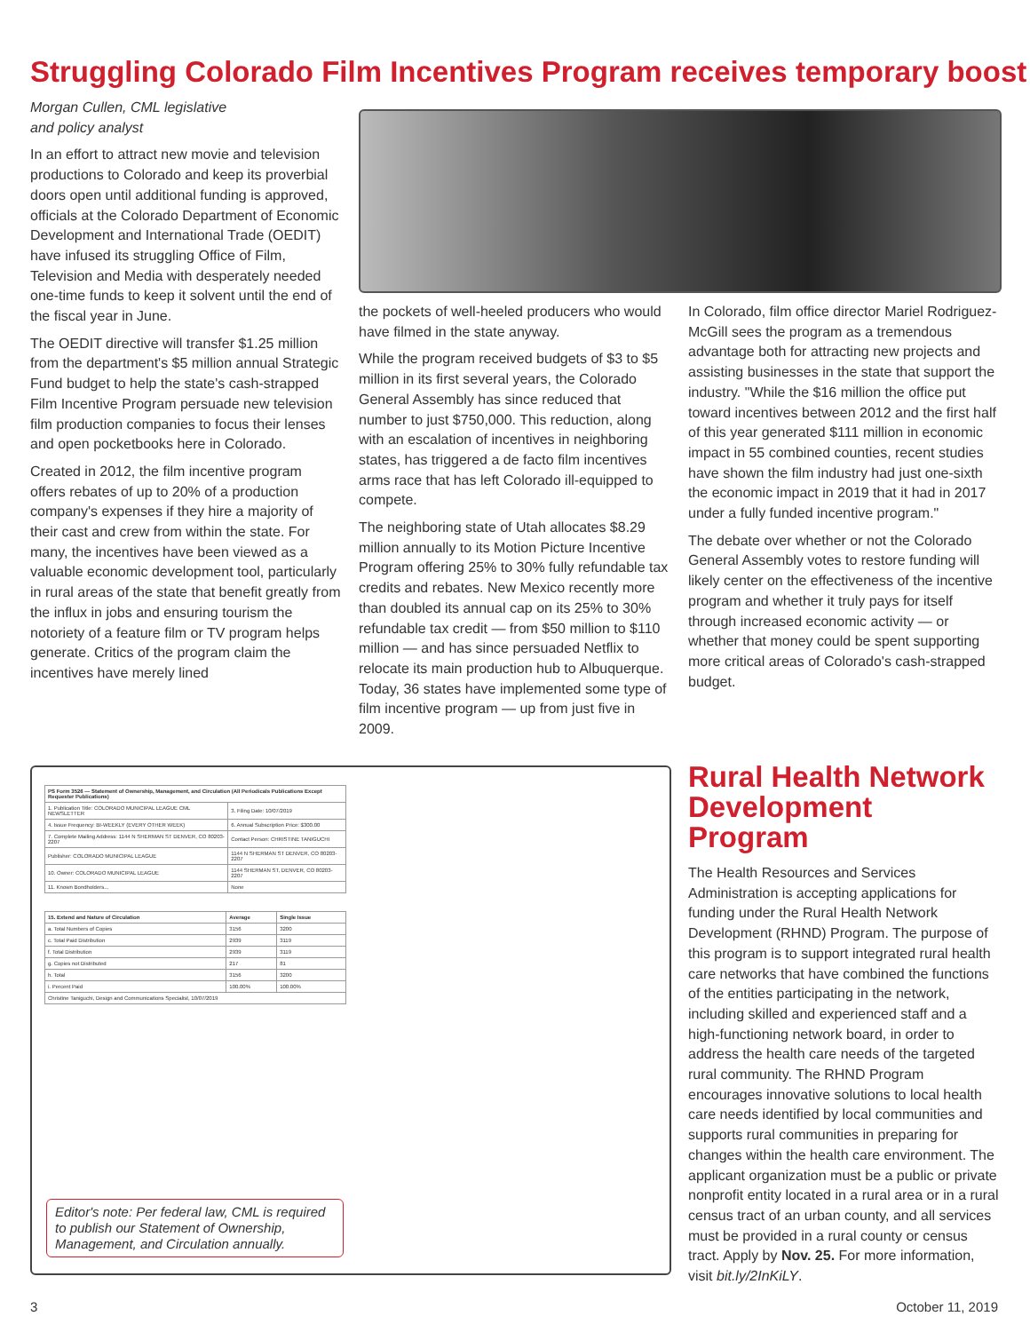Struggling Colorado Film Incentives Program receives temporary boost
Morgan Cullen, CML legislative
and policy analyst
In an effort to attract new movie and television productions to Colorado and keep its proverbial doors open until additional funding is approved, officials at the Colorado Department of Economic Development and International Trade (OEDIT) have infused its struggling Office of Film, Television and Media with desperately needed one-time funds to keep it solvent until the end of the fiscal year in June.
The OEDIT directive will transfer $1.25 million from the department's $5 million annual Strategic Fund budget to help the state's cash-strapped Film Incentive Program persuade new television film production companies to focus their lenses and open pocketbooks here in Colorado.
Created in 2012, the film incentive program offers rebates of up to 20% of a production company's expenses if they hire a majority of their cast and crew from within the state. For many, the incentives have been viewed as a valuable economic development tool, particularly in rural areas of the state that benefit greatly from the influx in jobs and ensuring tourism the notoriety of a feature film or TV program helps generate. Critics of the program claim the incentives have merely lined
the pockets of well-heeled producers who would have filmed in the state anyway.
While the program received budgets of $3 to $5 million in its first several years, the Colorado General Assembly has since reduced that number to just $750,000. This reduction, along with an escalation of incentives in neighboring states, has triggered a de facto film incentives arms race that has left Colorado ill-equipped to compete.
The neighboring state of Utah allocates $8.29 million annually to its Motion Picture Incentive Program offering 25% to 30% fully refundable tax credits and rebates. New Mexico recently more than doubled its annual cap on its 25% to 30% refundable tax credit — from $50 million to $110 million — and has since persuaded Netflix to relocate its main production hub to Albuquerque. Today, 36 states have implemented some type of film incentive program — up from just five in 2009.
In Colorado, film office director Mariel Rodriguez-McGill sees the program as a tremendous advantage both for attracting new projects and assisting businesses in the state that support the industry. "While the $16 million the office put toward incentives between 2012 and the first half of this year generated $111 million in economic impact in 55 combined counties, recent studies have shown the film industry had just one-sixth the economic impact in 2019 that it had in 2017 under a fully funded incentive program."
The debate over whether or not the Colorado General Assembly votes to restore funding will likely center on the effectiveness of the incentive program and whether it truly pays for itself through increased economic activity — or whether that money could be spent supporting more critical areas of Colorado's cash-strapped budget.
| PS Form 3526 — Statement of Ownership, Management, and Circulation (All Periodicals Publications Except Requester Publications) | |
| --- | --- |
| 1. Publication Title: COLORADO MUNICIPAL LEAGUE CML NEWSLETTER | 3. Filing Date: 10/07/2019 |
| 4. Issue Frequency: BI-WEEKLY (EVERY OTHER WEEK) | 6. Annual Subscription Price: $300.00 |
| 7. Complete Mailing Address: 1144 N SHERMAN ST DENVER, CO 80203-2207 | Contact Person: CHRISTINE TANIGUCHI |
| Publisher: COLORADO MUNICIPAL LEAGUE | 1144 N SHERMAN ST DENVER, CO 80203-2207 |
| 10. Owner: COLORADO MUNICIPAL LEAGUE | 1144 SHERMAN ST, DENVER, CO 80203-2207 |
| 11. Known Bondholders... | None |
| 15. Extend and Nature of Circulation | Average | Single Issue |
| --- | --- | --- |
| a. Total Numbers of Copies | 3156 | 3200 |
| c. Total Paid Distribution | 2939 | 3119 |
| f. Total Distribution | 2939 | 3119 |
| g. Copies not Distributed | 217 | 81 |
| h. Total | 3156 | 3200 |
| i. Percent Paid | 100.00% | 100.00% |
| Christine Taniguchi, Design and Communications Specialist, 10/07/2019 | | |
Editor's note: Per federal law, CML is required to publish our Statement of Ownership, Management, and Circulation annually.
Rural Health Network Development Program
The Health Resources and Services Administration is accepting applications for funding under the Rural Health Network Development (RHND) Program. The purpose of this program is to support integrated rural health care networks that have combined the functions of the entities participating in the network, including skilled and experienced staff and a high-functioning network board, in order to address the health care needs of the targeted rural community. The RHND Program encourages innovative solutions to local health care needs identified by local communities and supports rural communities in preparing for changes within the health care environment. The applicant organization must be a public or private nonprofit entity located in a rural area or in a rural census tract of an urban county, and all services must be provided in a rural county or census tract. Apply by Nov. 25. For more information, visit bit.ly/2InKiLY.
3 October 11, 2019